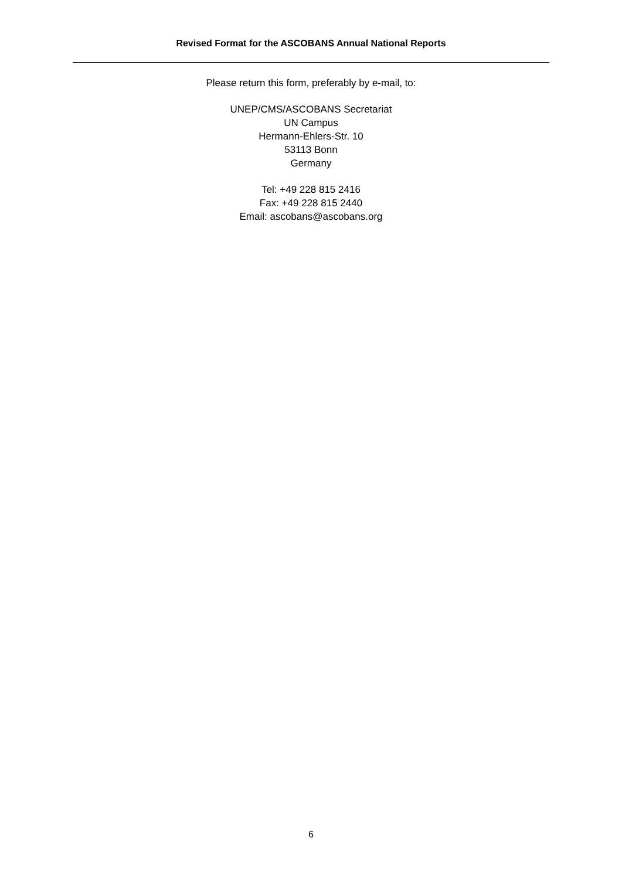Revised Format for the ASCOBANS Annual National Reports
Please return this form, preferably by e-mail, to:
UNEP/CMS/ASCOBANS Secretariat
UN Campus
Hermann-Ehlers-Str. 10
53113 Bonn
Germany
Tel: +49 228 815 2416
Fax: +49 228 815 2440
Email: ascobans@ascobans.org
6